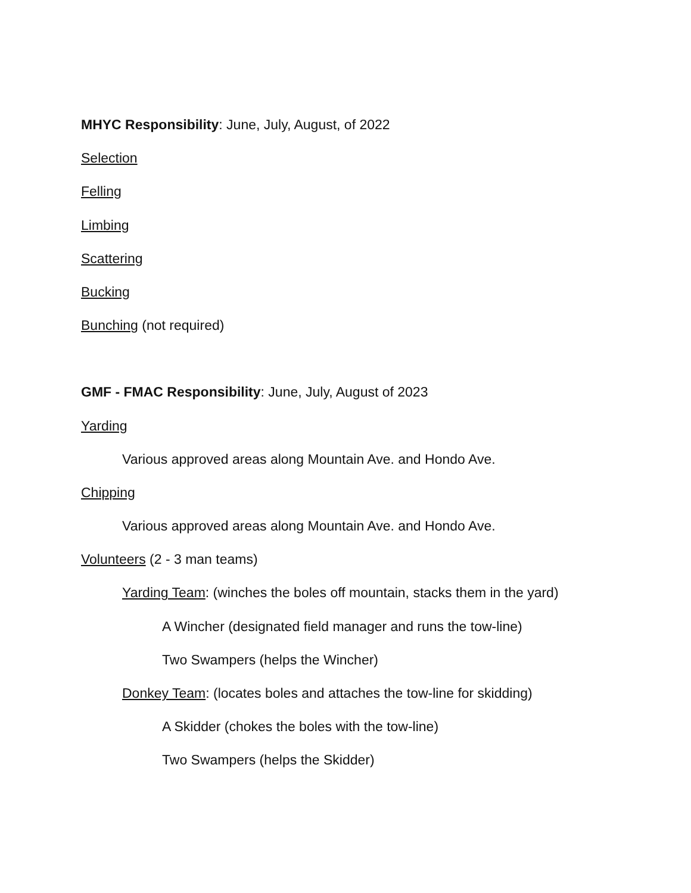MHYC Responsibility: June, July, August, of 2022
Selection
Felling
Limbing
Scattering
Bucking
Bunching (not required)
GMF - FMAC Responsibility: June, July, August of 2023
Yarding
Various approved areas along Mountain Ave. and Hondo Ave.
Chipping
Various approved areas along Mountain Ave. and Hondo Ave.
Volunteers (2 - 3 man teams)
Yarding Team: (winches the boles off mountain, stacks them in the yard)
A Wincher (designated field manager and runs the tow-line)
Two Swampers (helps the Wincher)
Donkey Team: (locates boles and attaches the tow-line for skidding)
A Skidder (chokes the boles with the tow-line)
Two Swampers (helps the Skidder)